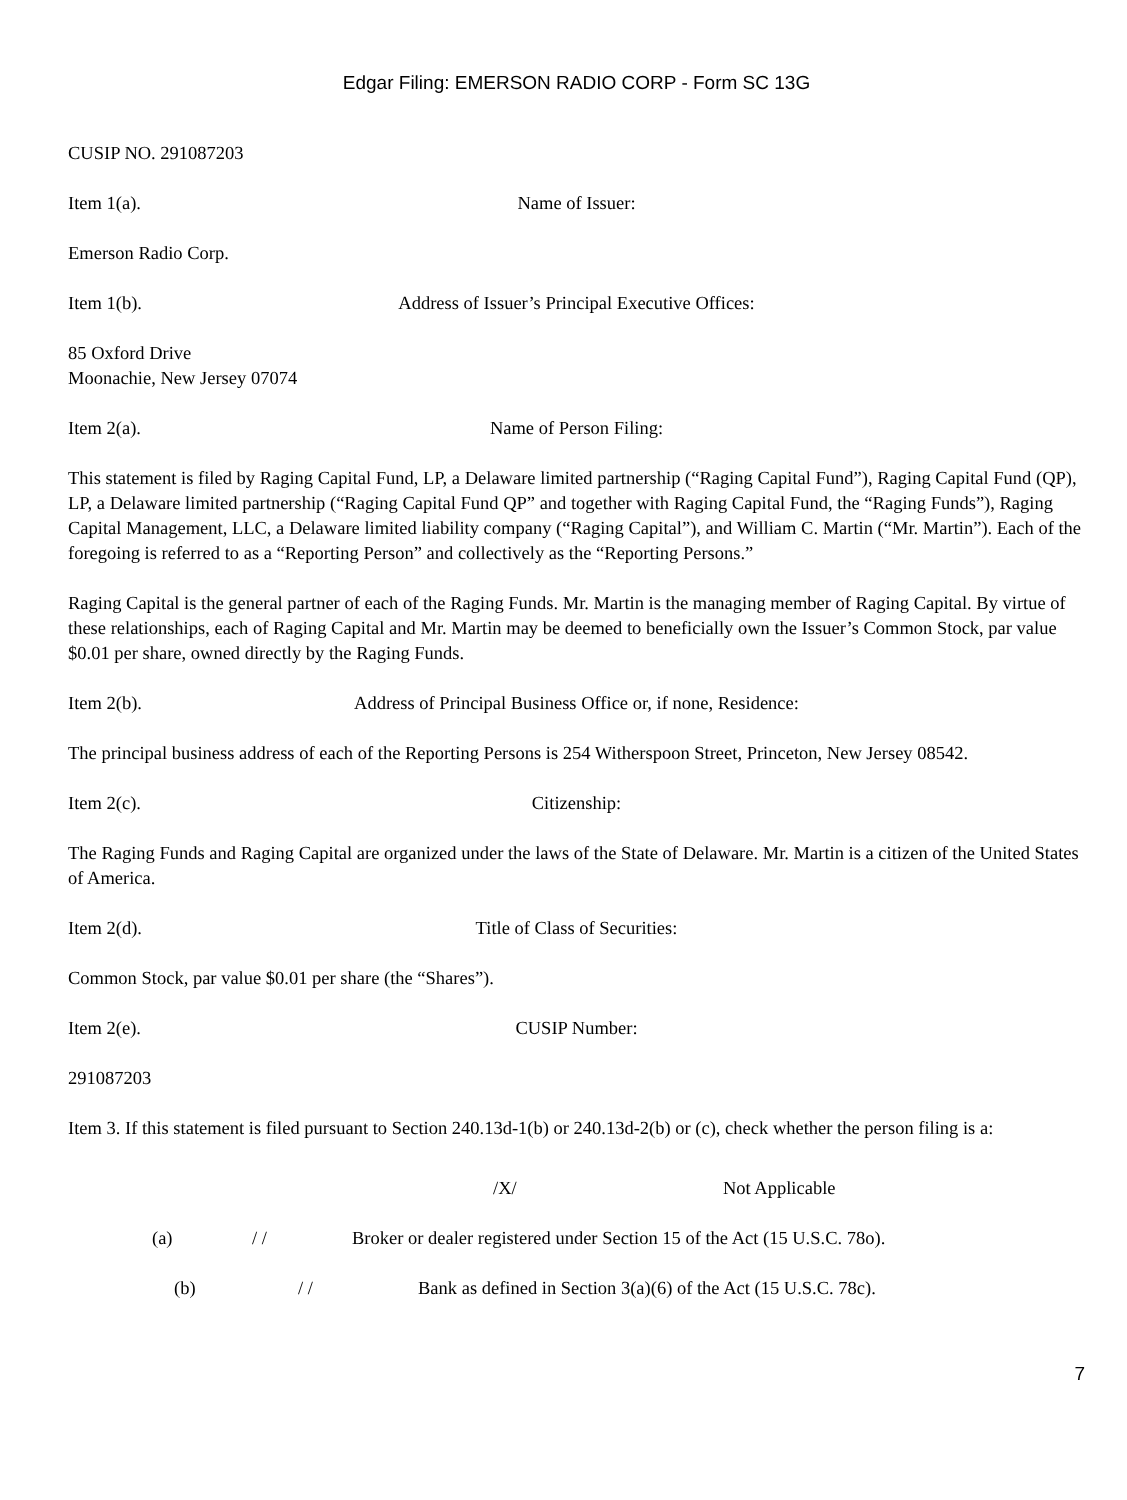Edgar Filing: EMERSON RADIO CORP - Form SC 13G
CUSIP NO. 291087203
Item 1(a). Name of Issuer:
Emerson Radio Corp.
Item 1(b). Address of Issuer’s Principal Executive Offices:
85 Oxford Drive
Moonachie, New Jersey 07074
Item 2(a). Name of Person Filing:
This statement is filed by Raging Capital Fund, LP, a Delaware limited partnership (“Raging Capital Fund”), Raging Capital Fund (QP), LP, a Delaware limited partnership (“Raging Capital Fund QP” and together with Raging Capital Fund, the “Raging Funds”), Raging Capital Management, LLC, a Delaware limited liability company (“Raging Capital”), and William C. Martin (“Mr. Martin”). Each of the foregoing is referred to as a “Reporting Person” and collectively as the “Reporting Persons.”
Raging Capital is the general partner of each of the Raging Funds. Mr. Martin is the managing member of Raging Capital. By virtue of these relationships, each of Raging Capital and Mr. Martin may be deemed to beneficially own the Issuer’s Common Stock, par value $0.01 per share, owned directly by the Raging Funds.
Item 2(b). Address of Principal Business Office or, if none, Residence:
The principal business address of each of the Reporting Persons is 254 Witherspoon Street, Princeton, New Jersey 08542.
Item 2(c). Citizenship:
The Raging Funds and Raging Capital are organized under the laws of the State of Delaware. Mr. Martin is a citizen of the United States of America.
Item 2(d). Title of Class of Securities:
Common Stock, par value $0.01 per share (the “Shares”).
Item 2(e). CUSIP Number:
291087203
Item 3. If this statement is filed pursuant to Section 240.13d-1(b) or 240.13d-2(b) or (c), check whether the person filing is a:
/X/ Not Applicable
(a) / / Broker or dealer registered under Section 15 of the Act (15 U.S.C. 78o).
(b) / / Bank as defined in Section 3(a)(6) of the Act (15 U.S.C. 78c).
7